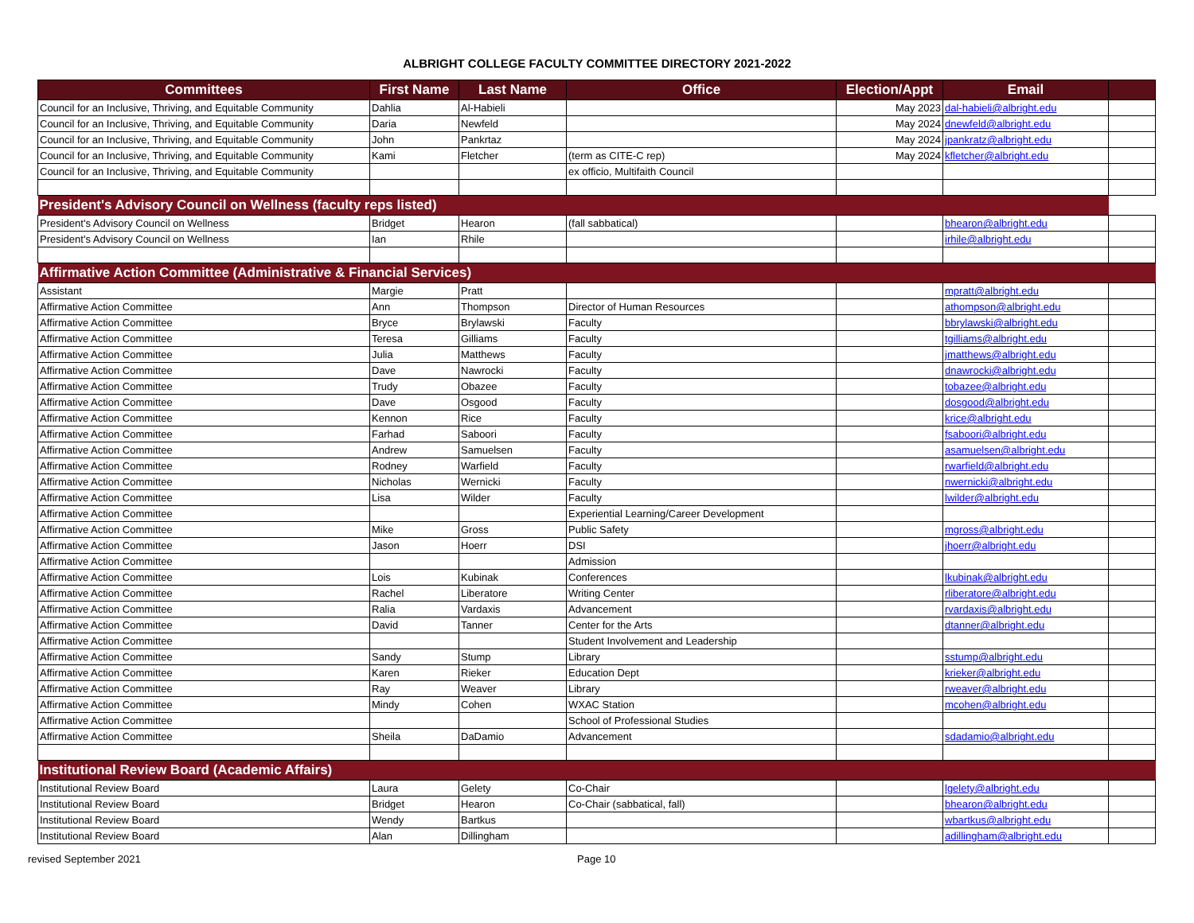ALBRIGHT COLLEGE FACULTY COMMITTEE DIRECTORY 2021-2022
| Committees | First Name | Last Name | Office | Election/Appt | Email | |
| --- | --- | --- | --- | --- | --- | --- |
| Council for an Inclusive, Thriving, and Equitable Community | Dahlia | Al-Habieli | | May 2023 | dal-habieli@albright.edu | |
| Council for an Inclusive, Thriving, and Equitable Community | Daria | Newfeld | | May 2024 | dnewfeld@albright.edu | |
| Council for an Inclusive, Thriving, and Equitable Community | John | Pankrtaz | | May 2024 | jpankratz@albright.edu | |
| Council for an Inclusive, Thriving, and Equitable Community | Kami | Fletcher | (term as CITE-C rep) | May 2024 | kfletcher@albright.edu | |
| Council for an Inclusive, Thriving, and Equitable Community | | | ex officio, Multifaith Council | | | |
| President's Advisory Council on Wellness (faculty reps listed) | | | | | | |
| President's Advisory Council on Wellness | Bridget | Hearon | (fall sabbatical) | | bhearon@albright.edu | |
| President's Advisory Council on Wellness | Ian | Rhile | | | irhile@albright.edu | |
| Affirmative Action Committee (Administrative & Financial Services) | | | | | | |
| Assistant | Margie | Pratt | | | mpratt@albright.edu | |
| Affirmative Action Committee | Ann | Thompson | Director of Human Resources | | athompson@albright.edu | |
| Affirmative Action Committee | Bryce | Brylawski | Faculty | | bbrylawski@albright.edu | |
| Affirmative Action Committee | Teresa | Gilliams | Faculty | | tgilliams@albright.edu | |
| Affirmative Action Committee | Julia | Matthews | Faculty | | jmatthews@albright.edu | |
| Affirmative Action Committee | Dave | Nawrocki | Faculty | | dnawrocki@albright.edu | |
| Affirmative Action Committee | Trudy | Obazee | Faculty | | tobazee@albright.edu | |
| Affirmative Action Committee | Dave | Osgood | Faculty | | dosgood@albright.edu | |
| Affirmative Action Committee | Kennon | Rice | Faculty | | krice@albright.edu | |
| Affirmative Action Committee | Farhad | Saboori | Faculty | | fsaboori@albright.edu | |
| Affirmative Action Committee | Andrew | Samuelsen | Faculty | | asamuelsen@albright.edu | |
| Affirmative Action Committee | Rodney | Warfield | Faculty | | rwarfield@albright.edu | |
| Affirmative Action Committee | Nicholas | Wernicki | Faculty | | nwernicki@albright.edu | |
| Affirmative Action Committee | Lisa | Wilder | Faculty | | lwilder@albright.edu | |
| Affirmative Action Committee | | | Experiential Learning/Career Development | | | |
| Affirmative Action Committee | Mike | Gross | Public Safety | | mgross@albright.edu | |
| Affirmative Action Committee | Jason | Hoerr | DSI | | jhoerr@albright.edu | |
| Affirmative Action Committee | | | Admission | | | |
| Affirmative Action Committee | Lois | Kubinak | Conferences | | lkubinak@albright.edu | |
| Affirmative Action Committee | Rachel | Liberatore | Writing Center | | rliberatore@albright.edu | |
| Affirmative Action Committee | Ralia | Vardaxis | Advancement | | rvardaxis@albright.edu | |
| Affirmative Action Committee | David | Tanner | Center for the Arts | | dtanner@albright.edu | |
| Affirmative Action Committee | | | Student Involvement and Leadership | | | |
| Affirmative Action Committee | Sandy | Stump | Library | | sstump@albright.edu | |
| Affirmative Action Committee | Karen | Rieker | Education Dept | | krieker@albright.edu | |
| Affirmative Action Committee | Ray | Weaver | Library | | rweaver@albright.edu | |
| Affirmative Action Committee | Mindy | Cohen | WXAC Station | | mcohen@albright.edu | |
| Affirmative Action Committee | | | School of Professional Studies | | | |
| Affirmative Action Committee | Sheila | DaDamio | Advancement | | sdadamio@albright.edu | |
| Institutional Review Board (Academic Affairs) | | | | | | |
| Institutional Review Board | Laura | Gelety | Co-Chair | | lgelety@albright.edu | |
| Institutional Review Board | Bridget | Hearon | Co-Chair (sabbatical, fall) | | bhearon@albright.edu | |
| Institutional Review Board | Wendy | Bartkus | | | wbartkus@albright.edu | |
| Institutional Review Board | Alan | Dillingham | | | adillingham@albright.edu | |
revised September 2021 Page 10